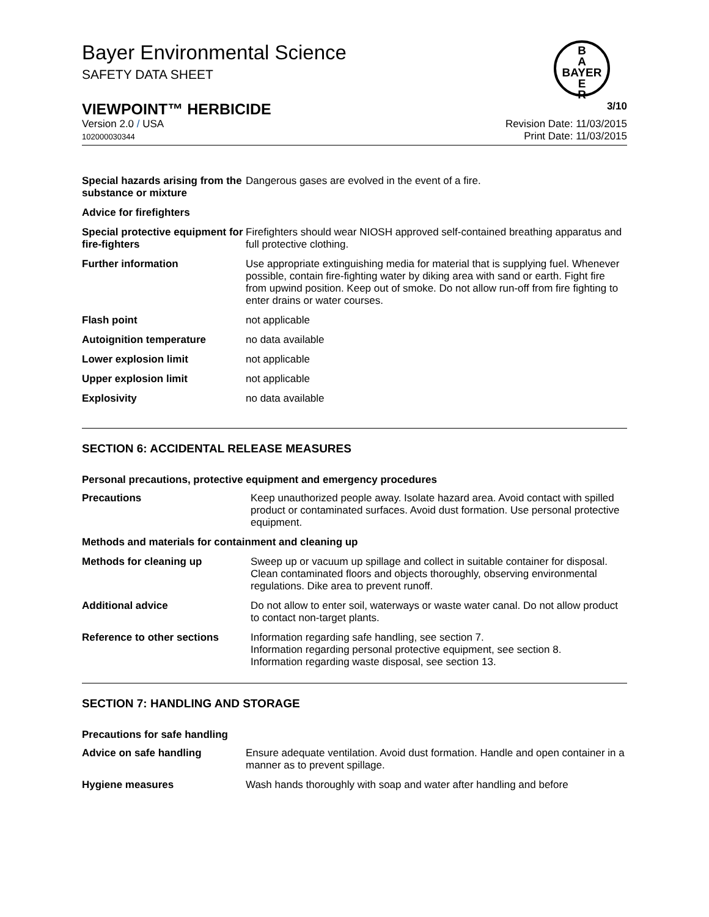Bayer Environmental Science
SAFETY DATA SHEET
B
A
BAYER
E
R
VIEWPOINT™ HERBICIDE 3/10
Version 2.0 / USA
102000030344
Revision Date: 11/03/2015
Print Date: 11/03/2015
| Special hazards arising from the substance or mixture | Dangerous gases are evolved in the event of a fire. |
| Advice for firefighters | |
| Special protective equipment for fire-fighters | Firefighters should wear NIOSH approved self-contained breathing apparatus and full protective clothing. |
| Further information | Use appropriate extinguishing media for material that is supplying fuel. Whenever possible, contain fire-fighting water by diking area with sand or earth. Fight fire from upwind position. Keep out of smoke. Do not allow run-off from fire fighting to enter drains or water courses. |
| Flash point | not applicable |
| Autoignition temperature | no data available |
| Lower explosion limit | not applicable |
| Upper explosion limit | not applicable |
| Explosivity | no data available |
SECTION 6: ACCIDENTAL RELEASE MEASURES
Personal precautions, protective equipment and emergency procedures
| Precautions | Keep unauthorized people away. Isolate hazard area. Avoid contact with spilled product or contaminated surfaces. Avoid dust formation. Use personal protective equipment. |
| Methods and materials for containment and cleaning up | |
| Methods for cleaning up | Sweep up or vacuum up spillage and collect in suitable container for disposal. Clean contaminated floors and objects thoroughly, observing environmental regulations. Dike area to prevent runoff. |
| Additional advice | Do not allow to enter soil, waterways or waste water canal. Do not allow product to contact non-target plants. |
| Reference to other sections | Information regarding safe handling, see section 7. Information regarding personal protective equipment, see section 8. Information regarding waste disposal, see section 13. |
SECTION 7: HANDLING AND STORAGE
Precautions for safe handling
| Advice on safe handling | Ensure adequate ventilation. Avoid dust formation. Handle and open container in a manner as to prevent spillage. |
| Hygiene measures | Wash hands thoroughly with soap and water after handling and before |